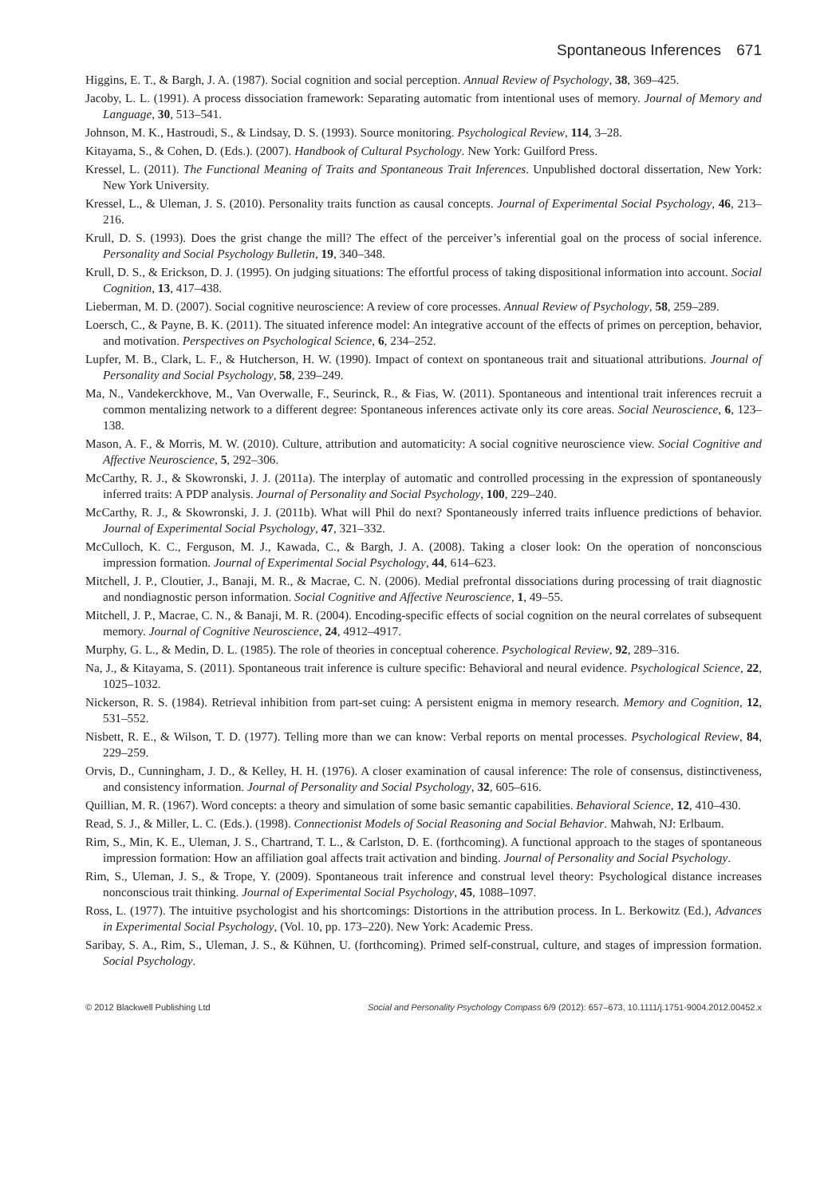Spontaneous Inferences 671
Higgins, E. T., & Bargh, J. A. (1987). Social cognition and social perception. Annual Review of Psychology, 38, 369–425.
Jacoby, L. L. (1991). A process dissociation framework: Separating automatic from intentional uses of memory. Journal of Memory and Language, 30, 513–541.
Johnson, M. K., Hastroudi, S., & Lindsay, D. S. (1993). Source monitoring. Psychological Review, 114, 3–28.
Kitayama, S., & Cohen, D. (Eds.). (2007). Handbook of Cultural Psychology. New York: Guilford Press.
Kressel, L. (2011). The Functional Meaning of Traits and Spontaneous Trait Inferences. Unpublished doctoral dissertation, New York: New York University.
Kressel, L., & Uleman, J. S. (2010). Personality traits function as causal concepts. Journal of Experimental Social Psychology, 46, 213–216.
Krull, D. S. (1993). Does the grist change the mill? The effect of the perceiver’s inferential goal on the process of social inference. Personality and Social Psychology Bulletin, 19, 340–348.
Krull, D. S., & Erickson, D. J. (1995). On judging situations: The effortful process of taking dispositional information into account. Social Cognition, 13, 417–438.
Lieberman, M. D. (2007). Social cognitive neuroscience: A review of core processes. Annual Review of Psychology, 58, 259–289.
Loersch, C., & Payne, B. K. (2011). The situated inference model: An integrative account of the effects of primes on perception, behavior, and motivation. Perspectives on Psychological Science, 6, 234–252.
Lupfer, M. B., Clark, L. F., & Hutcherson, H. W. (1990). Impact of context on spontaneous trait and situational attributions. Journal of Personality and Social Psychology, 58, 239–249.
Ma, N., Vandekerckhove, M., Van Overwalle, F., Seurinck, R., & Fias, W. (2011). Spontaneous and intentional trait inferences recruit a common mentalizing network to a different degree: Spontaneous inferences activate only its core areas. Social Neuroscience, 6, 123–138.
Mason, A. F., & Morris, M. W. (2010). Culture, attribution and automaticity: A social cognitive neuroscience view. Social Cognitive and Affective Neuroscience, 5, 292–306.
McCarthy, R. J., & Skowronski, J. J. (2011a). The interplay of automatic and controlled processing in the expression of spontaneously inferred traits: A PDP analysis. Journal of Personality and Social Psychology, 100, 229–240.
McCarthy, R. J., & Skowronski, J. J. (2011b). What will Phil do next? Spontaneously inferred traits influence predictions of behavior. Journal of Experimental Social Psychology, 47, 321–332.
McCulloch, K. C., Ferguson, M. J., Kawada, C., & Bargh, J. A. (2008). Taking a closer look: On the operation of nonconscious impression formation. Journal of Experimental Social Psychology, 44, 614–623.
Mitchell, J. P., Cloutier, J., Banaji, M. R., & Macrae, C. N. (2006). Medial prefrontal dissociations during processing of trait diagnostic and nondiagnostic person information. Social Cognitive and Affective Neuroscience, 1, 49–55.
Mitchell, J. P., Macrae, C. N., & Banaji, M. R. (2004). Encoding-specific effects of social cognition on the neural correlates of subsequent memory. Journal of Cognitive Neuroscience, 24, 4912–4917.
Murphy, G. L., & Medin, D. L. (1985). The role of theories in conceptual coherence. Psychological Review, 92, 289–316.
Na, J., & Kitayama, S. (2011). Spontaneous trait inference is culture specific: Behavioral and neural evidence. Psychological Science, 22, 1025–1032.
Nickerson, R. S. (1984). Retrieval inhibition from part-set cuing: A persistent enigma in memory research. Memory and Cognition, 12, 531–552.
Nisbett, R. E., & Wilson, T. D. (1977). Telling more than we can know: Verbal reports on mental processes. Psychological Review, 84, 229–259.
Orvis, D., Cunningham, J. D., & Kelley, H. H. (1976). A closer examination of causal inference: The role of consensus, distinctiveness, and consistency information. Journal of Personality and Social Psychology, 32, 605–616.
Quillian, M. R. (1967). Word concepts: a theory and simulation of some basic semantic capabilities. Behavioral Science, 12, 410–430.
Read, S. J., & Miller, L. C. (Eds.). (1998). Connectionist Models of Social Reasoning and Social Behavior. Mahwah, NJ: Erlbaum.
Rim, S., Min, K. E., Uleman, J. S., Chartrand, T. L., & Carlston, D. E. (forthcoming). A functional approach to the stages of spontaneous impression formation: How an affiliation goal affects trait activation and binding. Journal of Personality and Social Psychology.
Rim, S., Uleman, J. S., & Trope, Y. (2009). Spontaneous trait inference and construal level theory: Psychological distance increases nonconscious trait thinking. Journal of Experimental Social Psychology, 45, 1088–1097.
Ross, L. (1977). The intuitive psychologist and his shortcomings: Distortions in the attribution process. In L. Berkowitz (Ed.), Advances in Experimental Social Psychology, (Vol. 10, pp. 173–220). New York: Academic Press.
Saribay, S. A., Rim, S., Uleman, J. S., & Kühnen, U. (forthcoming). Primed self-construal, culture, and stages of impression formation. Social Psychology.
© 2012 Blackwell Publishing Ltd Social and Personality Psychology Compass 6/9 (2012): 657–673, 10.1111/j.1751-9004.2012.00452.x